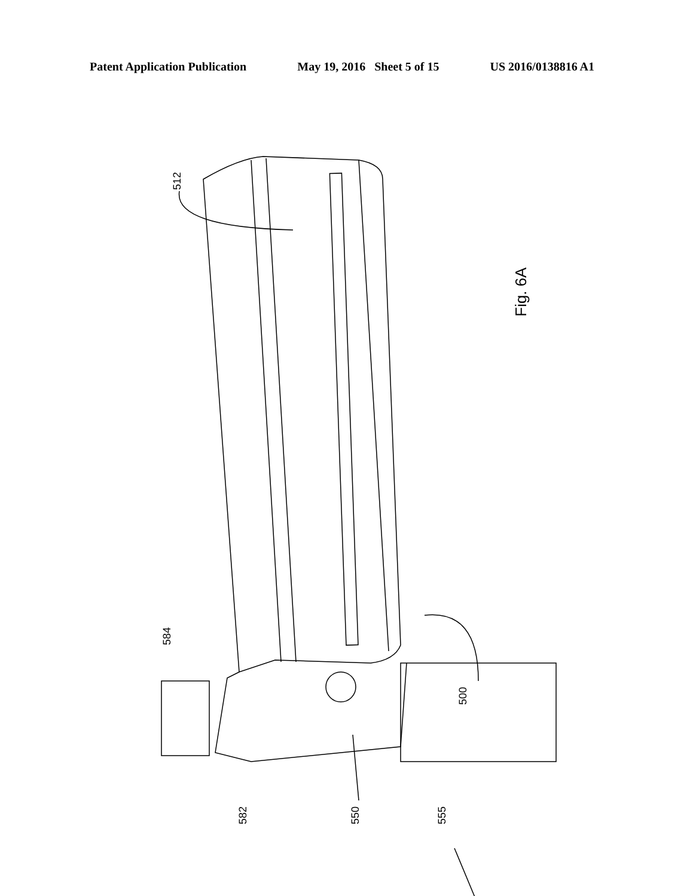Patent Application Publication May 19, 2016 Sheet 5 of 15 US 2016/0138816 A1
512
584
500
582
550
555
Fig. 6A